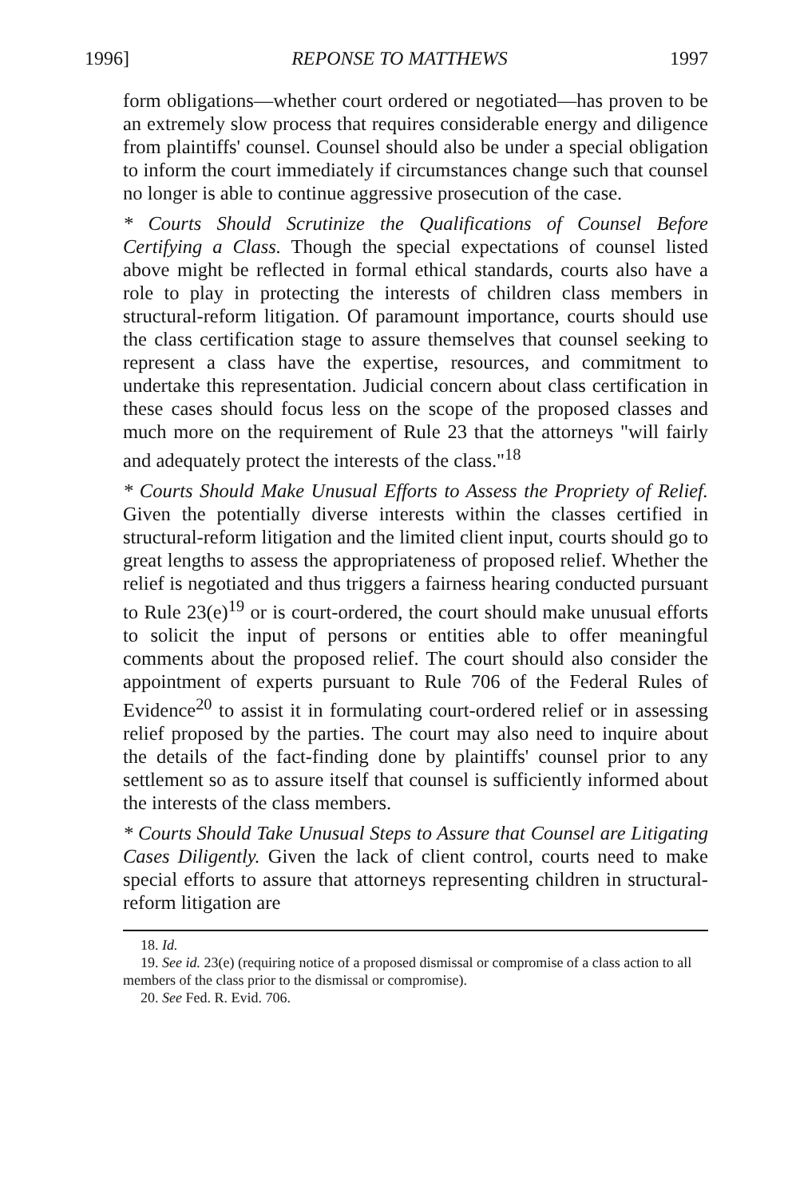1996] REPONSE TO MATTHEWS 1997
form obligations—whether court ordered or negotiated—has proven to be an extremely slow process that requires considerable energy and diligence from plaintiffs' counsel. Counsel should also be under a special obligation to inform the court immediately if circumstances change such that counsel no longer is able to continue aggressive prosecution of the case.
* Courts Should Scrutinize the Qualifications of Counsel Before Certifying a Class. Though the special expectations of counsel listed above might be reflected in formal ethical standards, courts also have a role to play in protecting the interests of children class members in structural-reform litigation. Of paramount importance, courts should use the class certification stage to assure themselves that counsel seeking to represent a class have the expertise, resources, and commitment to undertake this representation. Judicial concern about class certification in these cases should focus less on the scope of the proposed classes and much more on the requirement of Rule 23 that the attorneys "will fairly and adequately protect the interests of the class."<sup>18</sup>
* Courts Should Make Unusual Efforts to Assess the Propriety of Relief. Given the potentially diverse interests within the classes certified in structural-reform litigation and the limited client input, courts should go to great lengths to assess the appropriateness of proposed relief. Whether the relief is negotiated and thus triggers a fairness hearing conducted pursuant to Rule 23(e)<sup>19</sup> or is court-ordered, the court should make unusual efforts to solicit the input of persons or entities able to offer meaningful comments about the proposed relief. The court should also consider the appointment of experts pursuant to Rule 706 of the Federal Rules of Evidence<sup>20</sup> to assist it in formulating court-ordered relief or in assessing relief proposed by the parties. The court may also need to inquire about the details of the fact-finding done by plaintiffs' counsel prior to any settlement so as to assure itself that counsel is sufficiently informed about the interests of the class members.
* Courts Should Take Unusual Steps to Assure that Counsel are Litigating Cases Diligently. Given the lack of client control, courts need to make special efforts to assure that attorneys representing children in structural-reform litigation are
18. Id.
19. See id. 23(e) (requiring notice of a proposed dismissal or compromise of a class action to all members of the class prior to the dismissal or compromise).
20. See Fed. R. Evid. 706.